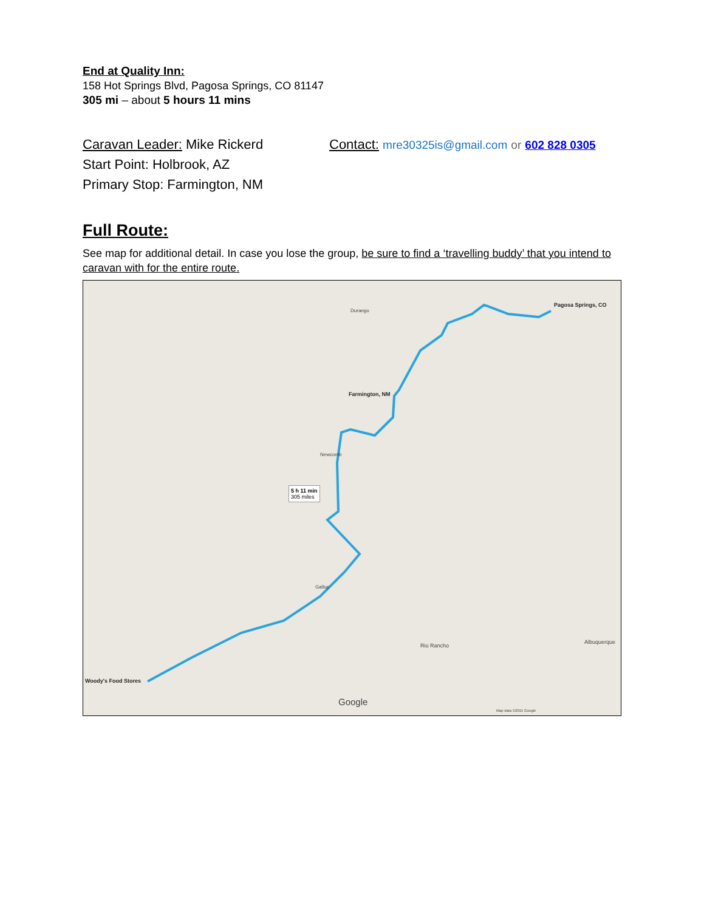End at Quality Inn:
158 Hot Springs Blvd, Pagosa Springs, CO 81147
305 mi – about 5 hours 11 mins
Caravan Leader: Mike Rickerd
Start Point: Holbrook, AZ
Primary Stop: Farmington, NM
Contact: mre30325is@gmail.com or 602 828 0305
Full Route:
See map for additional detail. In case you lose the group, be sure to find a ‘travelling buddy’ that you intend to caravan with for the entire route.
Durango
Pagosa Springs, CO
Farmington, NM
Woody's Food Stores
5 h 11 min
305 miles
Gallup
Newcomb
Rio Rancho
Albuquerque
Google
Map data ©2015 Google